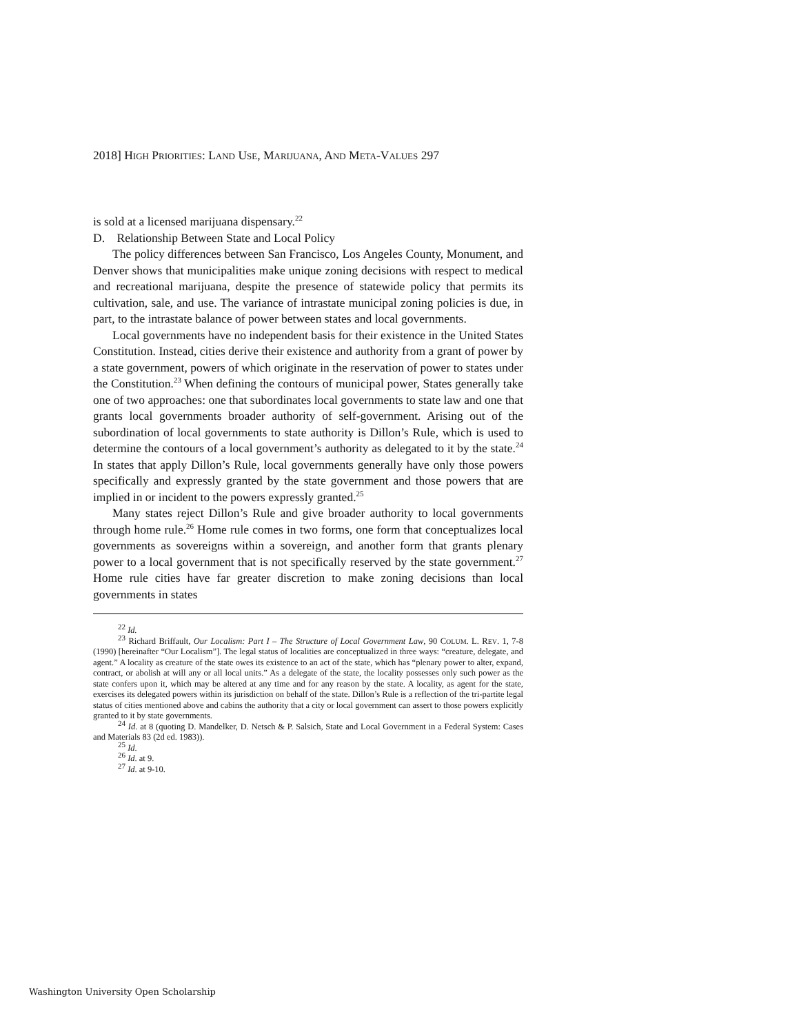2018] HIGH PRIORITIES: LAND USE, MARIJUANA, AND META-VALUES 297
is sold at a licensed marijuana dispensary.<sup>22</sup>
D. Relationship Between State and Local Policy
The policy differences between San Francisco, Los Angeles County, Monument, and Denver shows that municipalities make unique zoning decisions with respect to medical and recreational marijuana, despite the presence of statewide policy that permits its cultivation, sale, and use. The variance of intrastate municipal zoning policies is due, in part, to the intrastate balance of power between states and local governments.
Local governments have no independent basis for their existence in the United States Constitution. Instead, cities derive their existence and authority from a grant of power by a state government, powers of which originate in the reservation of power to states under the Constitution.<sup>23</sup> When defining the contours of municipal power, States generally take one of two approaches: one that subordinates local governments to state law and one that grants local governments broader authority of self-government. Arising out of the subordination of local governments to state authority is Dillon’s Rule, which is used to determine the contours of a local government’s authority as delegated to it by the state.<sup>24</sup> In states that apply Dillon’s Rule, local governments generally have only those powers specifically and expressly granted by the state government and those powers that are implied in or incident to the powers expressly granted.<sup>25</sup>
Many states reject Dillon’s Rule and give broader authority to local governments through home rule.<sup>26</sup> Home rule comes in two forms, one form that conceptualizes local governments as sovereigns within a sovereign, and another form that grants plenary power to a local government that is not specifically reserved by the state government.<sup>27</sup> Home rule cities have far greater discretion to make zoning decisions than local governments in states
<sup>22</sup> Id.
<sup>23</sup> Richard Briffault, Our Localism: Part I – The Structure of Local Government Law, 90 COLUM. L. REV. 1, 7-8 (1990) [hereinafter “Our Localism”]. The legal status of localities are conceptualized in three ways: “creature, delegate, and agent.” A locality as creature of the state owes its existence to an act of the state, which has “plenary power to alter, expand, contract, or abolish at will any or all local units.” As a delegate of the state, the locality possesses only such power as the state confers upon it, which may be altered at any time and for any reason by the state. A locality, as agent for the state, exercises its delegated powers within its jurisdiction on behalf of the state. Dillon’s Rule is a reflection of the tri-partite legal status of cities mentioned above and cabins the authority that a city or local government can assert to those powers explicitly granted to it by state governments.
<sup>24</sup> Id. at 8 (quoting D. Mandelker, D. Netsch & P. Salsich, State and Local Government in a Federal System: Cases and Materials 83 (2d ed. 1983)).
<sup>25</sup> Id.
<sup>26</sup> Id. at 9.
<sup>27</sup> Id. at 9-10.
Washington University Open Scholarship